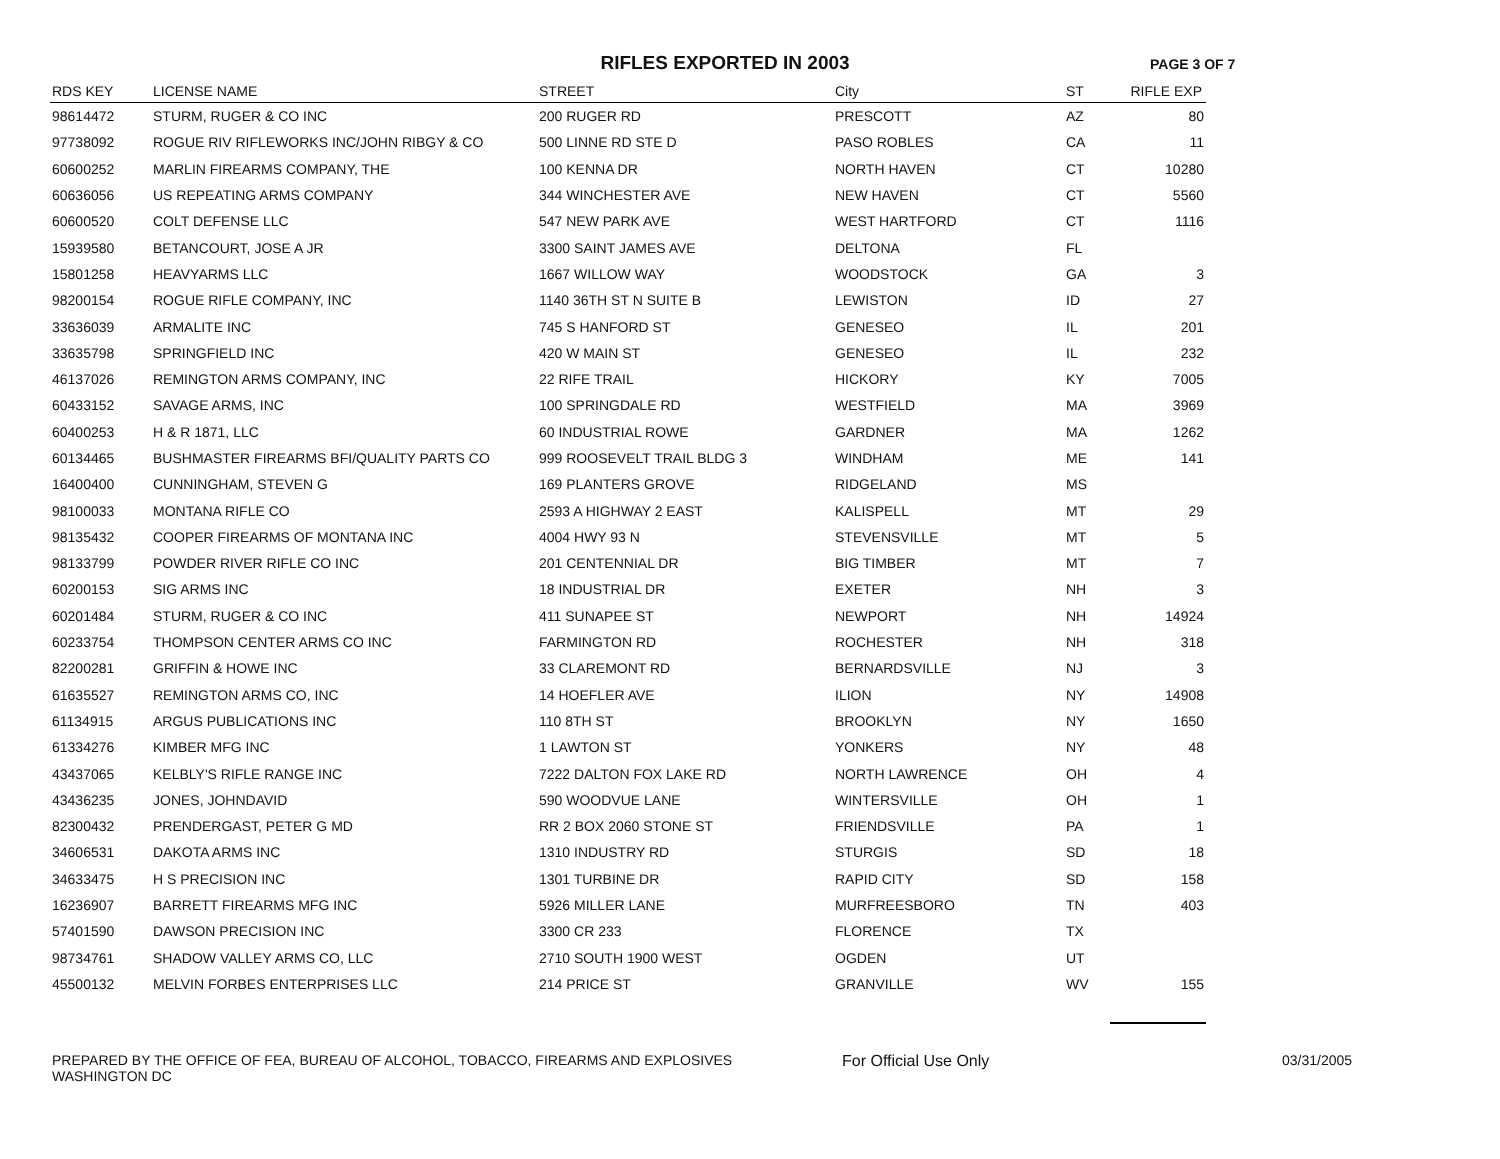RIFLES EXPORTED IN 2003 PAGE 3 OF 7
| RDS KEY | LICENSE NAME | STREET | City | ST | RIFLE EXP |
| --- | --- | --- | --- | --- | --- |
| 98614472 | STURM, RUGER & CO INC | 200 RUGER RD | PRESCOTT | AZ | 80 |
| 97738092 | ROGUE RIV RIFLEWORKS INC/JOHN RIBGY & CO | 500 LINNE RD STE D | PASO ROBLES | CA | 11 |
| 60600252 | MARLIN FIREARMS COMPANY, THE | 100 KENNA DR | NORTH HAVEN | CT | 10280 |
| 60636056 | US REPEATING ARMS COMPANY | 344 WINCHESTER AVE | NEW HAVEN | CT | 5560 |
| 60600520 | COLT DEFENSE LLC | 547 NEW PARK AVE | WEST HARTFORD | CT | 1116 |
| 15939580 | BETANCOURT, JOSE A JR | 3300 SAINT JAMES AVE | DELTONA | FL | |
| 15801258 | HEAVYARMS LLC | 1667 WILLOW WAY | WOODSTOCK | GA | 3 |
| 98200154 | ROGUE RIFLE COMPANY, INC | 1140 36TH ST N SUITE B | LEWISTON | ID | 27 |
| 33636039 | ARMALITE INC | 745 S HANFORD ST | GENESEO | IL | 201 |
| 33635798 | SPRINGFIELD INC | 420 W MAIN ST | GENESEO | IL | 232 |
| 46137026 | REMINGTON ARMS COMPANY, INC | 22 RIFE TRAIL | HICKORY | KY | 7005 |
| 60433152 | SAVAGE ARMS, INC | 100 SPRINGDALE RD | WESTFIELD | MA | 3969 |
| 60400253 | H & R 1871, LLC | 60 INDUSTRIAL ROWE | GARDNER | MA | 1262 |
| 60134465 | BUSHMASTER FIREARMS BFI/QUALITY PARTS CO | 999 ROOSEVELT TRAIL BLDG 3 | WINDHAM | ME | 141 |
| 16400400 | CUNNINGHAM, STEVEN G | 169 PLANTERS GROVE | RIDGELAND | MS | |
| 98100033 | MONTANA RIFLE CO | 2593 A HIGHWAY 2 EAST | KALISPELL | MT | 29 |
| 98135432 | COOPER FIREARMS OF MONTANA INC | 4004 HWY 93 N | STEVENSVILLE | MT | 5 |
| 98133799 | POWDER RIVER RIFLE CO INC | 201 CENTENNIAL DR | BIG TIMBER | MT | 7 |
| 60200153 | SIG ARMS INC | 18 INDUSTRIAL DR | EXETER | NH | 3 |
| 60201484 | STURM, RUGER & CO INC | 411 SUNAPEE ST | NEWPORT | NH | 14924 |
| 60233754 | THOMPSON CENTER ARMS CO INC | FARMINGTON RD | ROCHESTER | NH | 318 |
| 82200281 | GRIFFIN & HOWE INC | 33 CLAREMONT RD | BERNARDSVILLE | NJ | 3 |
| 61635527 | REMINGTON ARMS CO, INC | 14 HOEFLER AVE | ILION | NY | 14908 |
| 61134915 | ARGUS PUBLICATIONS INC | 110 8TH ST | BROOKLYN | NY | 1650 |
| 61334276 | KIMBER MFG INC | 1 LAWTON ST | YONKERS | NY | 48 |
| 43437065 | KELBLY'S RIFLE RANGE INC | 7222 DALTON FOX LAKE RD | NORTH LAWRENCE | OH | 4 |
| 43436235 | JONES, JOHNDAVID | 590 WOODVUE LANE | WINTERSVILLE | OH | 1 |
| 82300432 | PRENDERGAST, PETER G MD | RR 2 BOX 2060 STONE ST | FRIENDSVILLE | PA | 1 |
| 34606531 | DAKOTA ARMS INC | 1310 INDUSTRY RD | STURGIS | SD | 18 |
| 34633475 | H S PRECISION INC | 1301 TURBINE DR | RAPID CITY | SD | 158 |
| 16236907 | BARRETT FIREARMS MFG INC | 5926 MILLER LANE | MURFREESBORO | TN | 403 |
| 57401590 | DAWSON PRECISION INC | 3300 CR 233 | FLORENCE | TX | |
| 98734761 | SHADOW VALLEY ARMS CO, LLC | 2710 SOUTH 1900 WEST | OGDEN | UT | |
| 45500132 | MELVIN FORBES ENTERPRISES LLC | 214 PRICE ST | GRANVILLE | WV | 155 |
PREPARED BY THE OFFICE OF FEA, BUREAU OF ALCOHOL, TOBACCO, FIREARMS AND EXPLOSIVES
WASHINGTON DC
For Official Use Only 03/31/2005